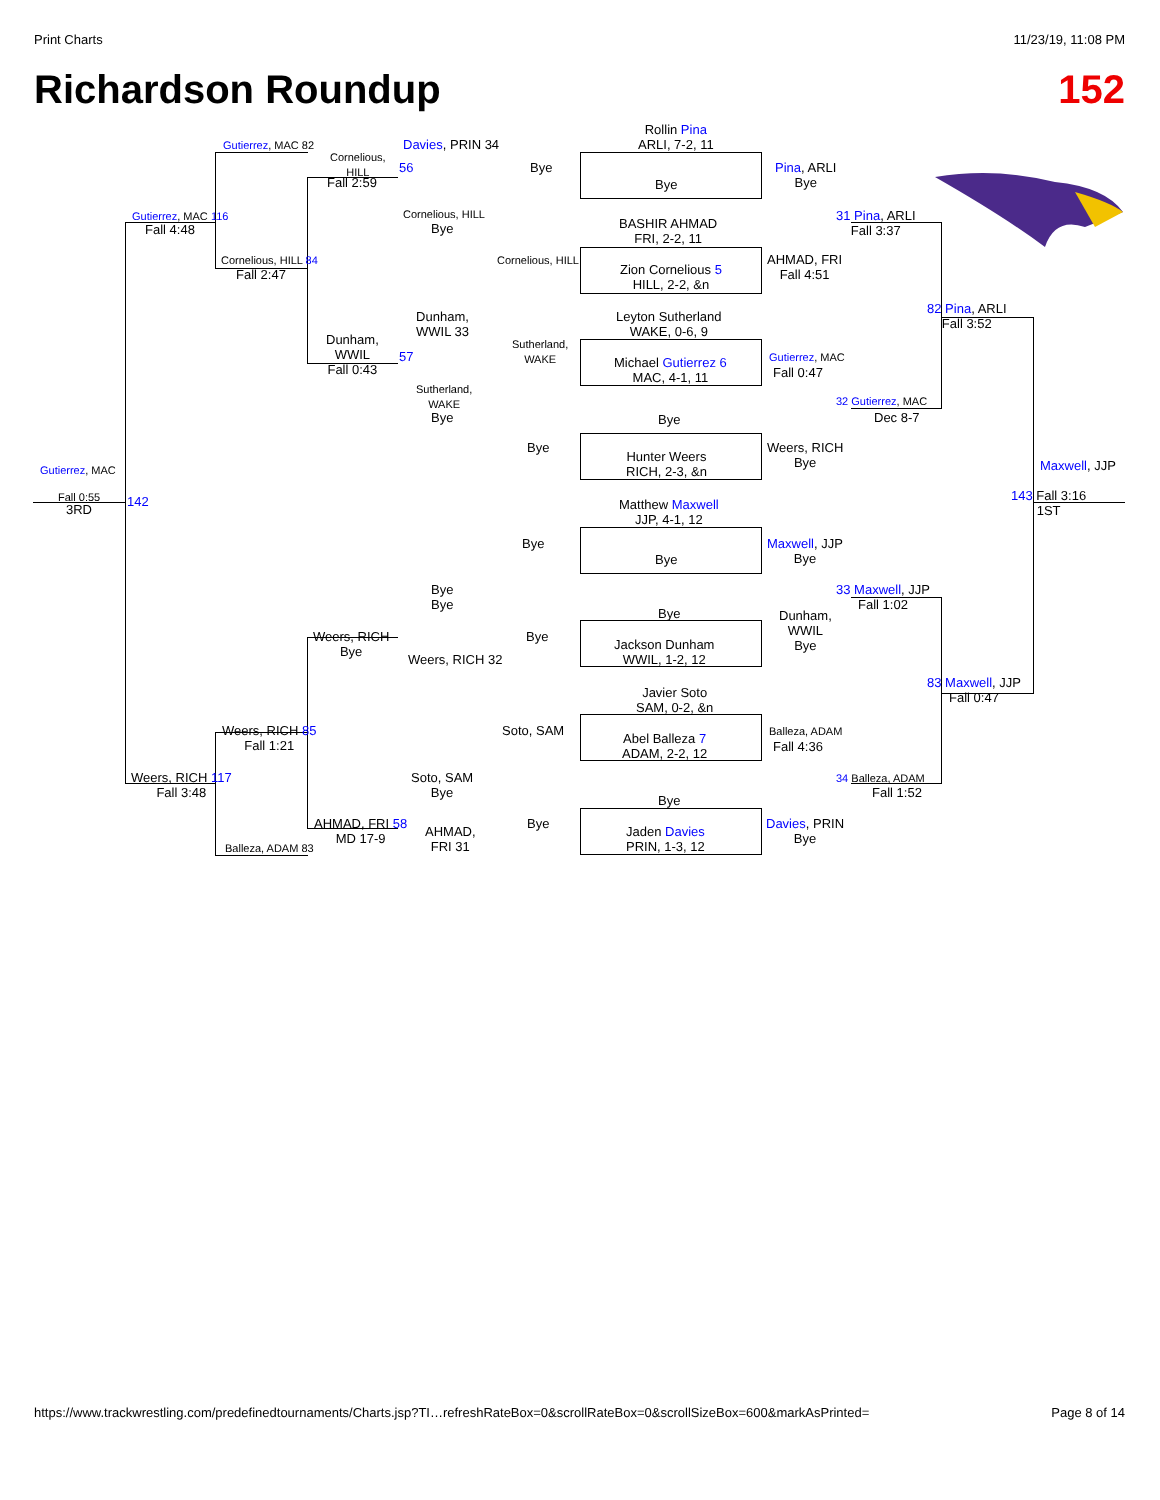Print Charts 11/23/19, 11:08 PM
Richardson Roundup 152
Gutierrez, MAC
Fall 0:55
3RD
142
Gutierrez, MAC 116
Fall 4:48
Gutierrez, MAC 82
Cornelious,
HILL
Fall 2:59
Cornelious, HILL 84
Fall 2:47
Dunham,
WWIL
Fall 0:43
57
56
Davies, PRIN 34
Cornelious, HILL
Bye
Dunham,
WWIL 33
Sutherland,
WAKE
Bye
Bye
Cornelious, HILL
Sutherland,
WAKE
Bye
Rollin Pina
ARLI, 7-2, 11
Bye
BASHIR AHMAD
FRI, 2-2, 11
Zion Cornelious 5
HILL, 2-2, &n
Leyton Sutherland
WAKE, 0-6, 9
Michael Gutierrez 6
MAC, 4-1, 11
Bye
Hunter Weers
RICH, 2-3, &n
Pina, ARLI
Bye
AHMAD, FRI
Fall 4:51
Gutierrez, MAC
Fall 0:47
Weers, RICH
Bye
31 Pina, ARLI
Fall 3:37
32 Gutierrez, MAC
Dec 8-7
82 Pina, ARLI
Fall 3:52
Maxwell, JJP
143 Fall 3:16
1ST
Matthew Maxwell
JJP, 4-1, 12
Bye
Bye
Maxwell, JJP
Bye
Bye
Bye
Bye
Jackson Dunham
WWIL, 1-2, 12
33 Maxwell, JJP
Fall 1:02
Dunham,
WWIL
Bye
Weers, RICH
Bye
Bye
Weers, RICH 32
83 Maxwell, JJP
Fall 0:47
Javier Soto
SAM, 0-2, &n
Soto, SAM
Weers, RICH 85
Fall 1:21
Abel Balleza 7
ADAM, 2-2, 12
Balleza, ADAM
Fall 4:36
Weers, RICH 117
Fall 3:48
Soto, SAM
Bye
34 Balleza, ADAM
Fall 1:52
Bye
AHMAD, FRI 58
MD 17-9
AHMAD,
FRI 31
Bye
Balleza, ADAM 83
Jaden Davies
PRIN, 1-3, 12
Davies, PRIN
Bye
https://www.trackwrestling.com/predefinedtournaments/Charts.jsp?TI…refreshRateBox=0&scrollRateBox=0&scrollSizeBox=600&markAsPrinted= Page 8 of 14